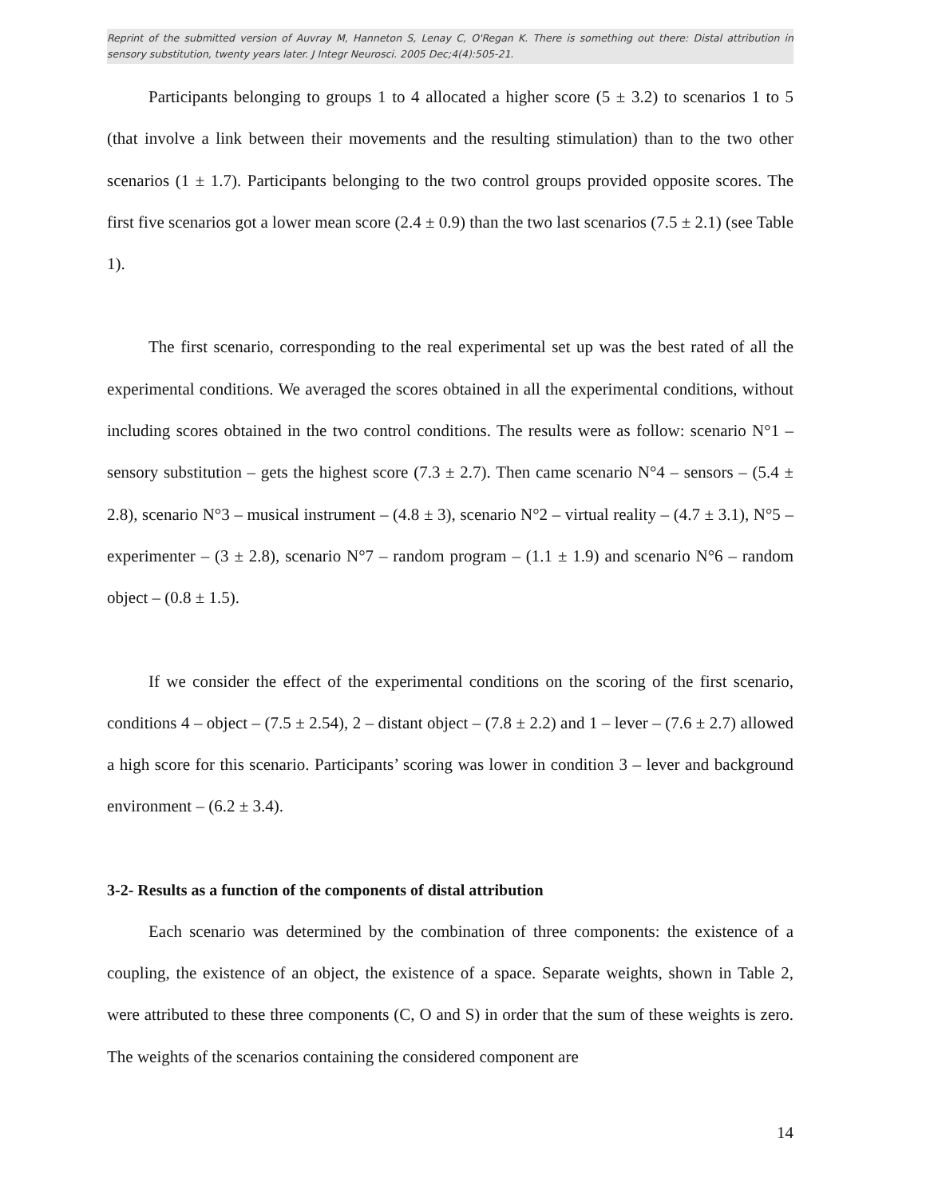Reprint of the submitted version of Auvray M, Hanneton S, Lenay C, O'Regan K. There is something out there: Distal attribution in sensory substitution, twenty years later. J Integr Neurosci. 2005 Dec;4(4):505-21.
Participants belonging to groups 1 to 4 allocated a higher score (5 ± 3.2) to scenarios 1 to 5 (that involve a link between their movements and the resulting stimulation) than to the two other scenarios (1 ± 1.7). Participants belonging to the two control groups provided opposite scores. The first five scenarios got a lower mean score (2.4 ± 0.9) than the two last scenarios (7.5 ± 2.1) (see Table 1).
The first scenario, corresponding to the real experimental set up was the best rated of all the experimental conditions. We averaged the scores obtained in all the experimental conditions, without including scores obtained in the two control conditions. The results were as follow: scenario N°1 – sensory substitution – gets the highest score (7.3 ± 2.7). Then came scenario N°4 – sensors – (5.4 ± 2.8), scenario N°3 – musical instrument – (4.8 ± 3), scenario N°2 – virtual reality – (4.7 ± 3.1), N°5 – experimenter – (3 ± 2.8), scenario N°7 – random program – (1.1 ± 1.9) and scenario N°6 – random object – (0.8 ± 1.5).
If we consider the effect of the experimental conditions on the scoring of the first scenario, conditions 4 – object – (7.5 ± 2.54), 2 – distant object – (7.8 ± 2.2) and 1 – lever – (7.6 ± 2.7) allowed a high score for this scenario. Participants’ scoring was lower in condition 3 – lever and background environment – (6.2 ± 3.4).
3-2- Results as a function of the components of distal attribution
Each scenario was determined by the combination of three components: the existence of a coupling, the existence of an object, the existence of a space. Separate weights, shown in Table 2, were attributed to these three components (C, O and S) in order that the sum of these weights is zero. The weights of the scenarios containing the considered component are
14